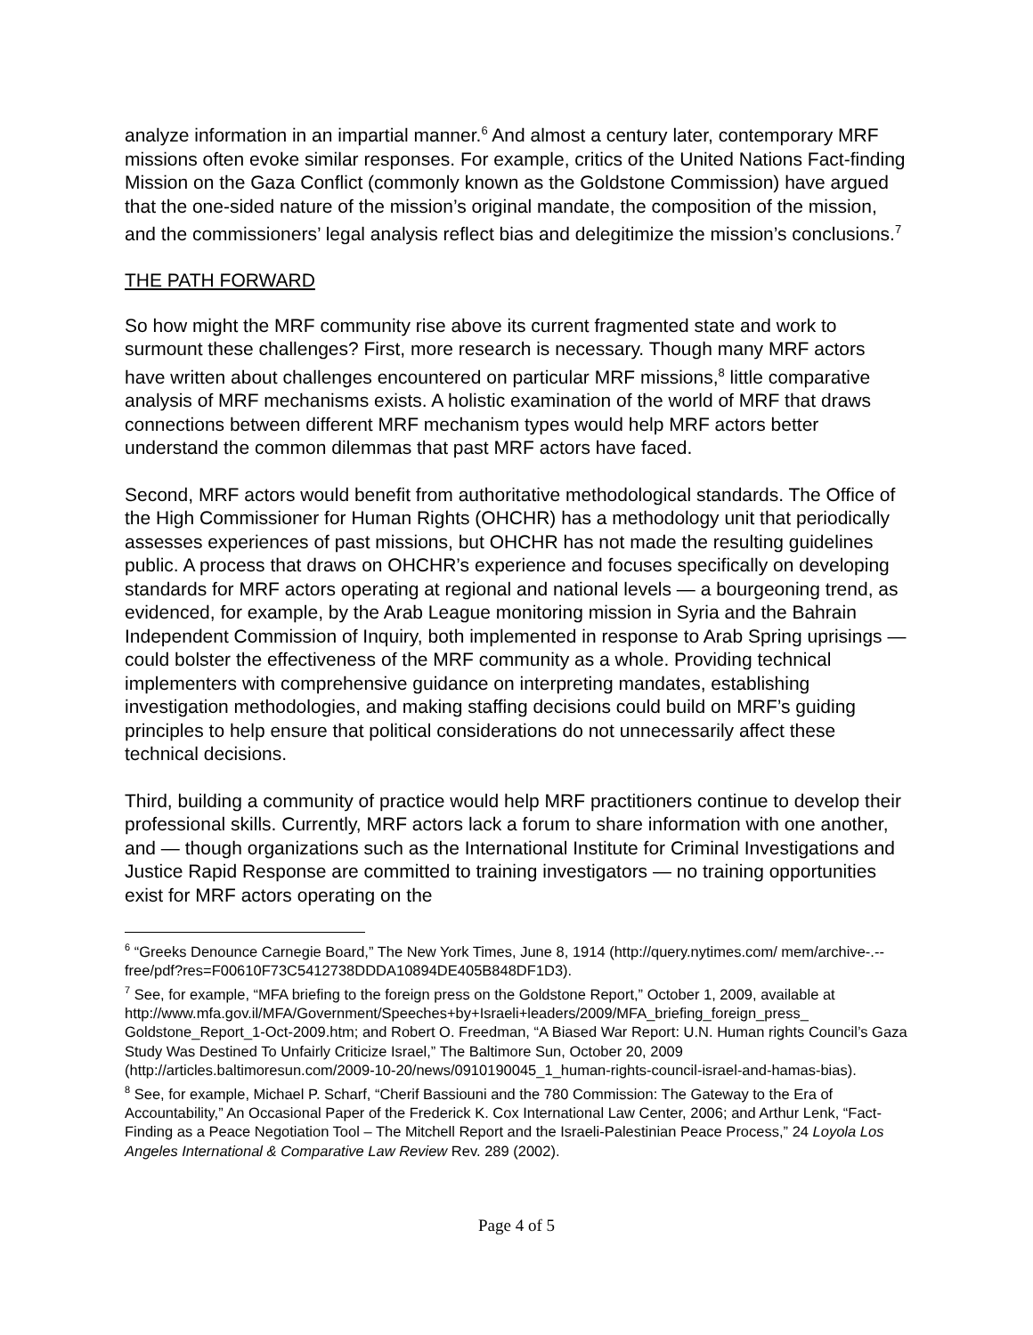analyze information in an impartial manner.<sup>6</sup> And almost a century later, contemporary MRF missions often evoke similar responses. For example, critics of the United Nations Fact-finding Mission on the Gaza Conflict (commonly known as the Goldstone Commission) have argued that the one-sided nature of the mission’s original mandate, the composition of the mission, and the commissioners’ legal analysis reflect bias and delegitimize the mission’s conclusions.<sup>7</sup>
THE PATH FORWARD
So how might the MRF community rise above its current fragmented state and work to surmount these challenges? First, more research is necessary. Though many MRF actors have written about challenges encountered on particular MRF missions,<sup>8</sup> little comparative analysis of MRF mechanisms exists. A holistic examination of the world of MRF that draws connections between different MRF mechanism types would help MRF actors better understand the common dilemmas that past MRF actors have faced.
Second, MRF actors would benefit from authoritative methodological standards. The Office of the High Commissioner for Human Rights (OHCHR) has a methodology unit that periodically assesses experiences of past missions, but OHCHR has not made the resulting guidelines public. A process that draws on OHCHR’s experience and focuses specifically on developing standards for MRF actors operating at regional and national levels — a bourgeoning trend, as evidenced, for example, by the Arab League monitoring mission in Syria and the Bahrain Independent Commission of Inquiry, both implemented in response to Arab Spring uprisings — could bolster the effectiveness of the MRF community as a whole. Providing technical implementers with comprehensive guidance on interpreting mandates, establishing investigation methodologies, and making staffing decisions could build on MRF’s guiding principles to help ensure that political considerations do not unnecessarily affect these technical decisions.
Third, building a community of practice would help MRF practitioners continue to develop their professional skills. Currently, MRF actors lack a forum to share information with one another, and — though organizations such as the International Institute for Criminal Investigations and Justice Rapid Response are committed to training investigators — no training opportunities exist for MRF actors operating on the
<sup>6</sup> “Greeks Denounce Carnegie Board,” The New York Times, June 8, 1914 (http://query.nytimes.com/ mem/archive-.--free/pdf?res=F00610F73C5412738DDDA10894DE405B848DF1D3).
<sup>7</sup> See, for example, “MFA briefing to the foreign press on the Goldstone Report,” October 1, 2009, available at http://www.mfa.gov.il/MFA/Government/Speeches+by+Israeli+leaders/2009/MFA_briefing_foreign_press_ Goldstone_Report_1-Oct-2009.htm; and Robert O. Freedman, “A Biased War Report: U.N. Human rights Council’s Gaza Study Was Destined To Unfairly Criticize Israel,” The Baltimore Sun, October 20, 2009 (http://articles.baltimoresun.com/2009-10-20/news/0910190045_1_human-rights-council-israel-and-hamas-bias).
<sup>8</sup> See, for example, Michael P. Scharf, “Cherif Bassiouni and the 780 Commission: The Gateway to the Era of Accountability,” An Occasional Paper of the Frederick K. Cox International Law Center, 2006; and Arthur Lenk, “Fact-Finding as a Peace Negotiation Tool – The Mitchell Report and the Israeli-Palestinian Peace Process,” 24 Loyola Los Angeles International & Comparative Law Review Rev. 289 (2002).
Page 4 of 5